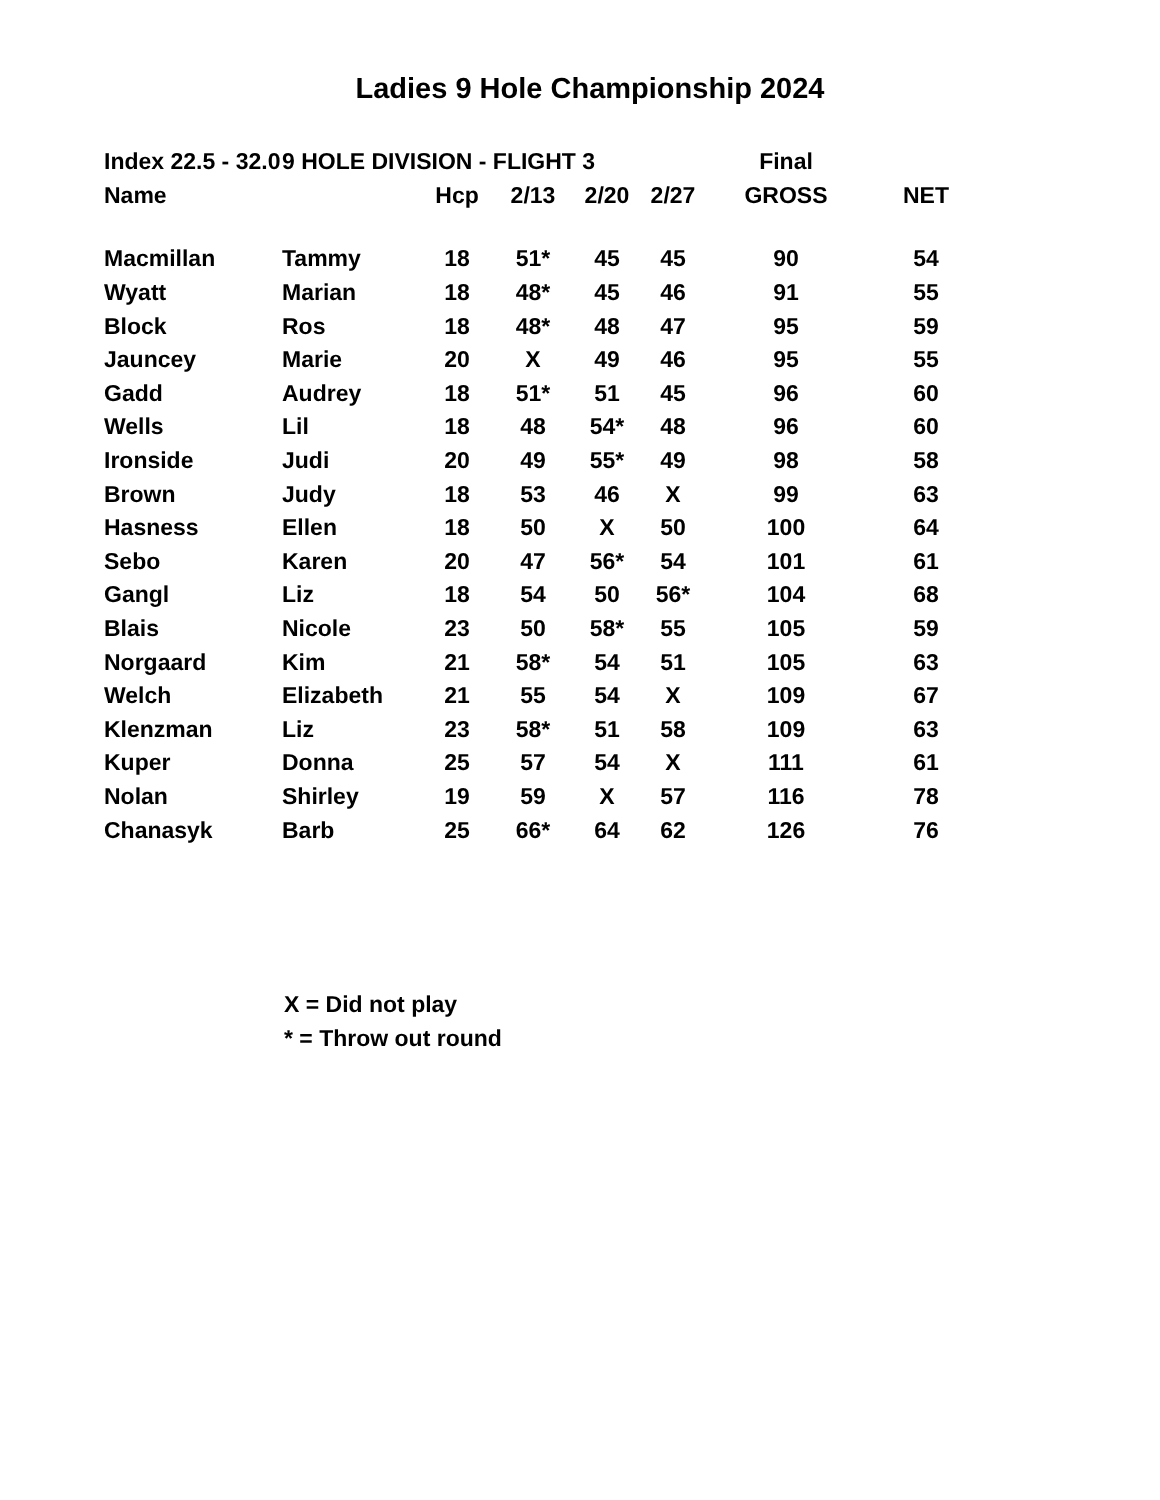Ladies 9 Hole Championship 2024
| Index 22.5 - 32.0 | 9 HOLE DIVISION - FLIGHT 3 | | | | | Final | |
| --- | --- | --- | --- | --- | --- | --- | --- |
| Name | | Hcp | 2/13 | 2/20 | 2/27 | GROSS | NET |
| Macmillan | Tammy | 18 | 51* | 45 | 45 | 90 | 54 |
| Wyatt | Marian | 18 | 48* | 45 | 46 | 91 | 55 |
| Block | Ros | 18 | 48* | 48 | 47 | 95 | 59 |
| Jauncey | Marie | 20 | X | 49 | 46 | 95 | 55 |
| Gadd | Audrey | 18 | 51* | 51 | 45 | 96 | 60 |
| Wells | Lil | 18 | 48 | 54* | 48 | 96 | 60 |
| Ironside | Judi | 20 | 49 | 55* | 49 | 98 | 58 |
| Brown | Judy | 18 | 53 | 46 | X | 99 | 63 |
| Hasness | Ellen | 18 | 50 | X | 50 | 100 | 64 |
| Sebo | Karen | 20 | 47 | 56* | 54 | 101 | 61 |
| Gangl | Liz | 18 | 54 | 50 | 56* | 104 | 68 |
| Blais | Nicole | 23 | 50 | 58* | 55 | 105 | 59 |
| Norgaard | Kim | 21 | 58* | 54 | 51 | 105 | 63 |
| Welch | Elizabeth | 21 | 55 | 54 | X | 109 | 67 |
| Klenzman | Liz | 23 | 58* | 51 | 58 | 109 | 63 |
| Kuper | Donna | 25 | 57 | 54 | X | 111 | 61 |
| Nolan | Shirley | 19 | 59 | X | 57 | 116 | 78 |
| Chanasyk | Barb | 25 | 66* | 64 | 62 | 126 | 76 |
X = Did not play
* = Throw out round